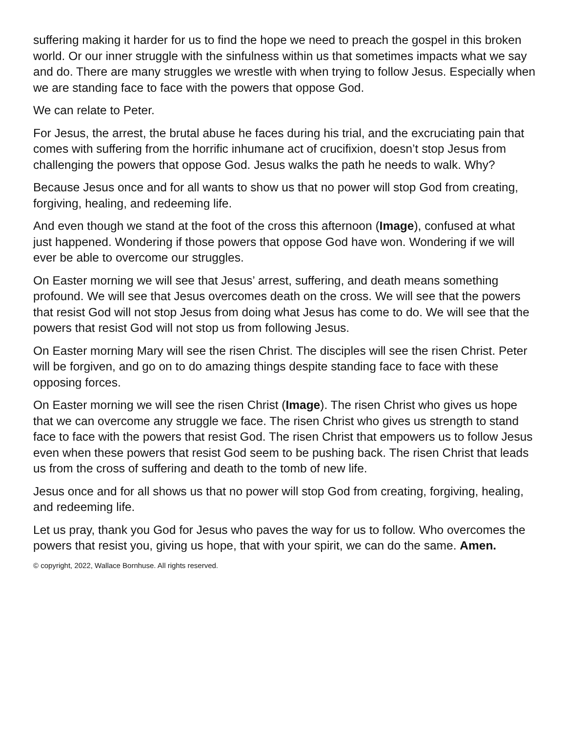suffering making it harder for us to find the hope we need to preach the gospel in this broken world. Or our inner struggle with the sinfulness within us that sometimes impacts what we say and do. There are many struggles we wrestle with when trying to follow Jesus. Especially when we are standing face to face with the powers that oppose God.
We can relate to Peter.
For Jesus, the arrest, the brutal abuse he faces during his trial, and the excruciating pain that comes with suffering from the horrific inhumane act of crucifixion, doesn’t stop Jesus from challenging the powers that oppose God. Jesus walks the path he needs to walk. Why?
Because Jesus once and for all wants to show us that no power will stop God from creating, forgiving, healing, and redeeming life.
And even though we stand at the foot of the cross this afternoon (Image), confused at what just happened. Wondering if those powers that oppose God have won. Wondering if we will ever be able to overcome our struggles.
On Easter morning we will see that Jesus’ arrest, suffering, and death means something profound. We will see that Jesus overcomes death on the cross. We will see that the powers that resist God will not stop Jesus from doing what Jesus has come to do. We will see that the powers that resist God will not stop us from following Jesus.
On Easter morning Mary will see the risen Christ. The disciples will see the risen Christ. Peter will be forgiven, and go on to do amazing things despite standing face to face with these opposing forces.
On Easter morning we will see the risen Christ (Image). The risen Christ who gives us hope that we can overcome any struggle we face. The risen Christ who gives us strength to stand face to face with the powers that resist God. The risen Christ that empowers us to follow Jesus even when these powers that resist God seem to be pushing back. The risen Christ that leads us from the cross of suffering and death to the tomb of new life.
Jesus once and for all shows us that no power will stop God from creating, forgiving, healing, and redeeming life.
Let us pray, thank you God for Jesus who paves the way for us to follow. Who overcomes the powers that resist you, giving us hope, that with your spirit, we can do the same. Amen.
© copyright, 2022, Wallace Bornhuse. All rights reserved.